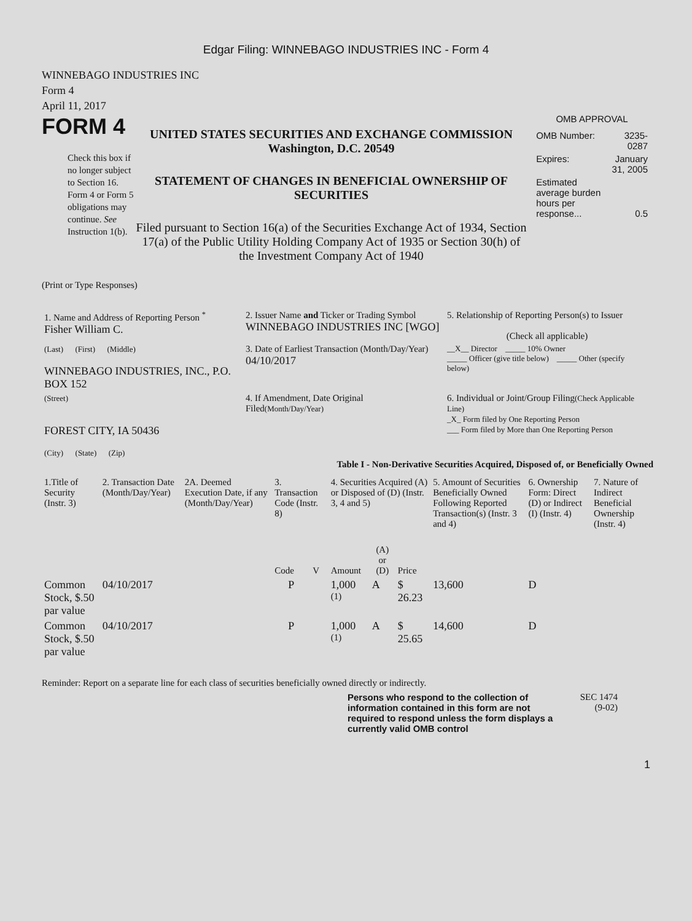Edgar Filing: WINNEBAGO INDUSTRIES INC - Form 4
WINNEBAGO INDUSTRIES INC
Form 4
April 11, 2017
FORM 4
Check this box if no longer subject to Section 16. Form 4 or Form 5 obligations may continue. See Instruction 1(b).
UNITED STATES SECURITIES AND EXCHANGE COMMISSION
Washington, D.C. 20549
STATEMENT OF CHANGES IN BENEFICIAL OWNERSHIP OF SECURITIES
Filed pursuant to Section 16(a) of the Securities Exchange Act of 1934, Section 17(a) of the Public Utility Holding Company Act of 1935 or Section 30(h) of the Investment Company Act of 1940
OMB APPROVAL
| OMB Number: | 3235-0287 |
| Expires: | January 31, 2005 |
| Estimated average burden hours per response... | 0.5 |
(Print or Type Responses)
| 1. Name and Address of Reporting Person <sup>*</sup> Fisher William C. | 2. Issuer Name and Ticker or Trading Symbol WINNEBAGO INDUSTRIES INC [WGO] | 5. Relationship of Reporting Person(s) to Issuer (Check all applicable) |
| (Last) (First) (Middle) WINNEBAGO INDUSTRIES, INC., P.O. BOX 152 | 3. Date of Earliest Transaction (Month/Day/Year) 04/10/2017 | __X__ Director _____ 10% Owner _____ Officer (give title below) _____ Other (specify below) |
| (Street) FOREST CITY, IA 50436 (City) (State) (Zip) | 4. If Amendment, Date Original Filed (Month/Day/Year) | 6. Individual or Joint/Group Filing (Check Applicable Line) _X_ Form filed by One Reporting Person ___ Form filed by More than One Reporting Person |
Table I - Non-Derivative Securities Acquired, Disposed of, or Beneficially Owned
| 1.Title of Security (Instr. 3) | 2. Transaction Date (Month/Day/Year) | 2A. Deemed Execution Date, if any (Month/Day/Year) | 3. Transaction Code (Instr. 8) | | 4. Securities Acquired (A) or Disposed of (D) (Instr. 3, 4 and 5) | | | 5. Amount of Securities Beneficially Owned Following Reported Transaction(s) (Instr. 3 and 4) | 6. Ownership Form: Direct (D) or Indirect (I) (Instr. 4) | 7. Nature of Indirect Beneficial Ownership (Instr. 4) |
| --- | --- | --- | --- | --- | --- | --- | --- | --- | --- | --- |
| | | | Code | V | Amount | (A) or (D) | Price | | | |
| Common Stock, $.50 par value | 04/10/2017 | | P | | 1,000 <sup>(1)</sup> | A | $ 26.23 | 13,600 | D | |
| Common Stock, $.50 par value | 04/10/2017 | | P | | 1,000 <sup>(1)</sup> | A | $ 25.65 | 14,600 | D | |
Reminder: Report on a separate line for each class of securities beneficially owned directly or indirectly.
Persons who respond to the collection of information contained in this form are not required to respond unless the form displays a currently valid OMB control
SEC 1474
(9-02)
1